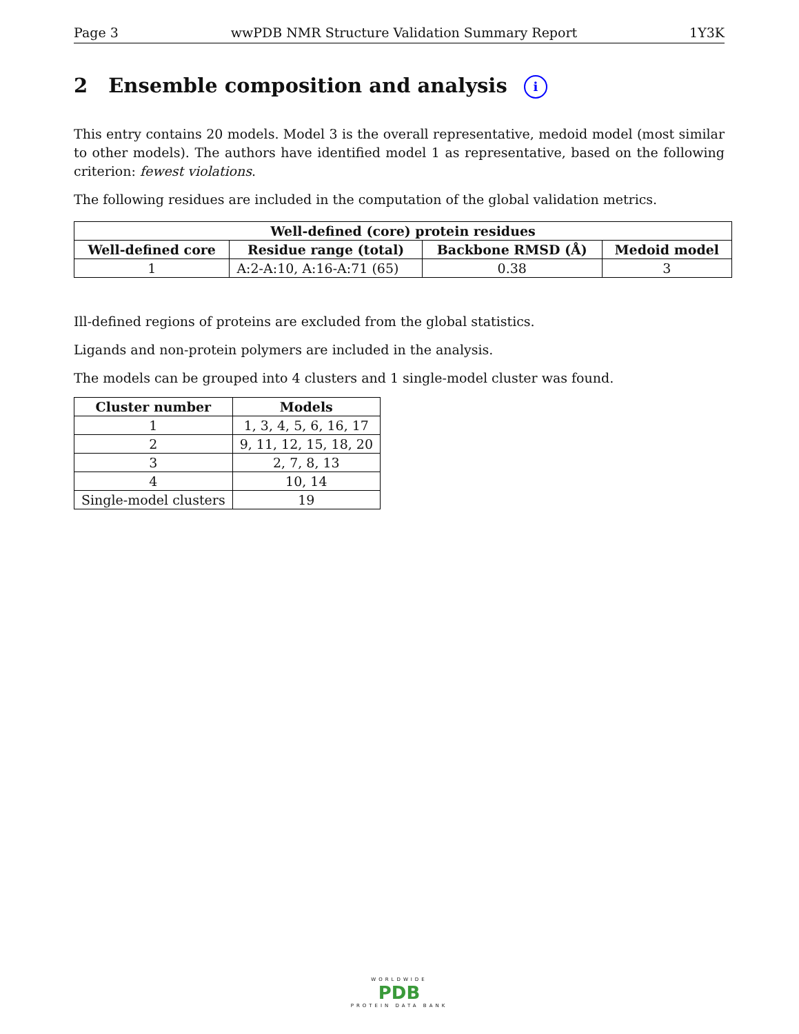Page 3 wwPDB NMR Structure Validation Summary Report 1Y3K
2 Ensemble composition and analysis i
This entry contains 20 models. Model 3 is the overall representative, medoid model (most similar to other models). The authors have identified model 1 as representative, based on the following criterion: fewest violations.
The following residues are included in the computation of the global validation metrics.
| Well-defined (core) protein residues | | | |
| --- | --- | --- | --- |
| Well-defined core | Residue range (total) | Backbone RMSD (Å) | Medoid model |
| 1 | A:2-A:10, A:16-A:71 (65) | 0.38 | 3 |
Ill-defined regions of proteins are excluded from the global statistics.
Ligands and non-protein polymers are included in the analysis.
The models can be grouped into 4 clusters and 1 single-model cluster was found.
| Cluster number | Models |
| --- | --- |
| 1 | 1, 3, 4, 5, 6, 16, 17 |
| 2 | 9, 11, 12, 15, 18, 20 |
| 3 | 2, 7, 8, 13 |
| 4 | 10, 14 |
| Single-model clusters | 19 |
WORLDWIDE
PDB
PROTEIN DATA BANK